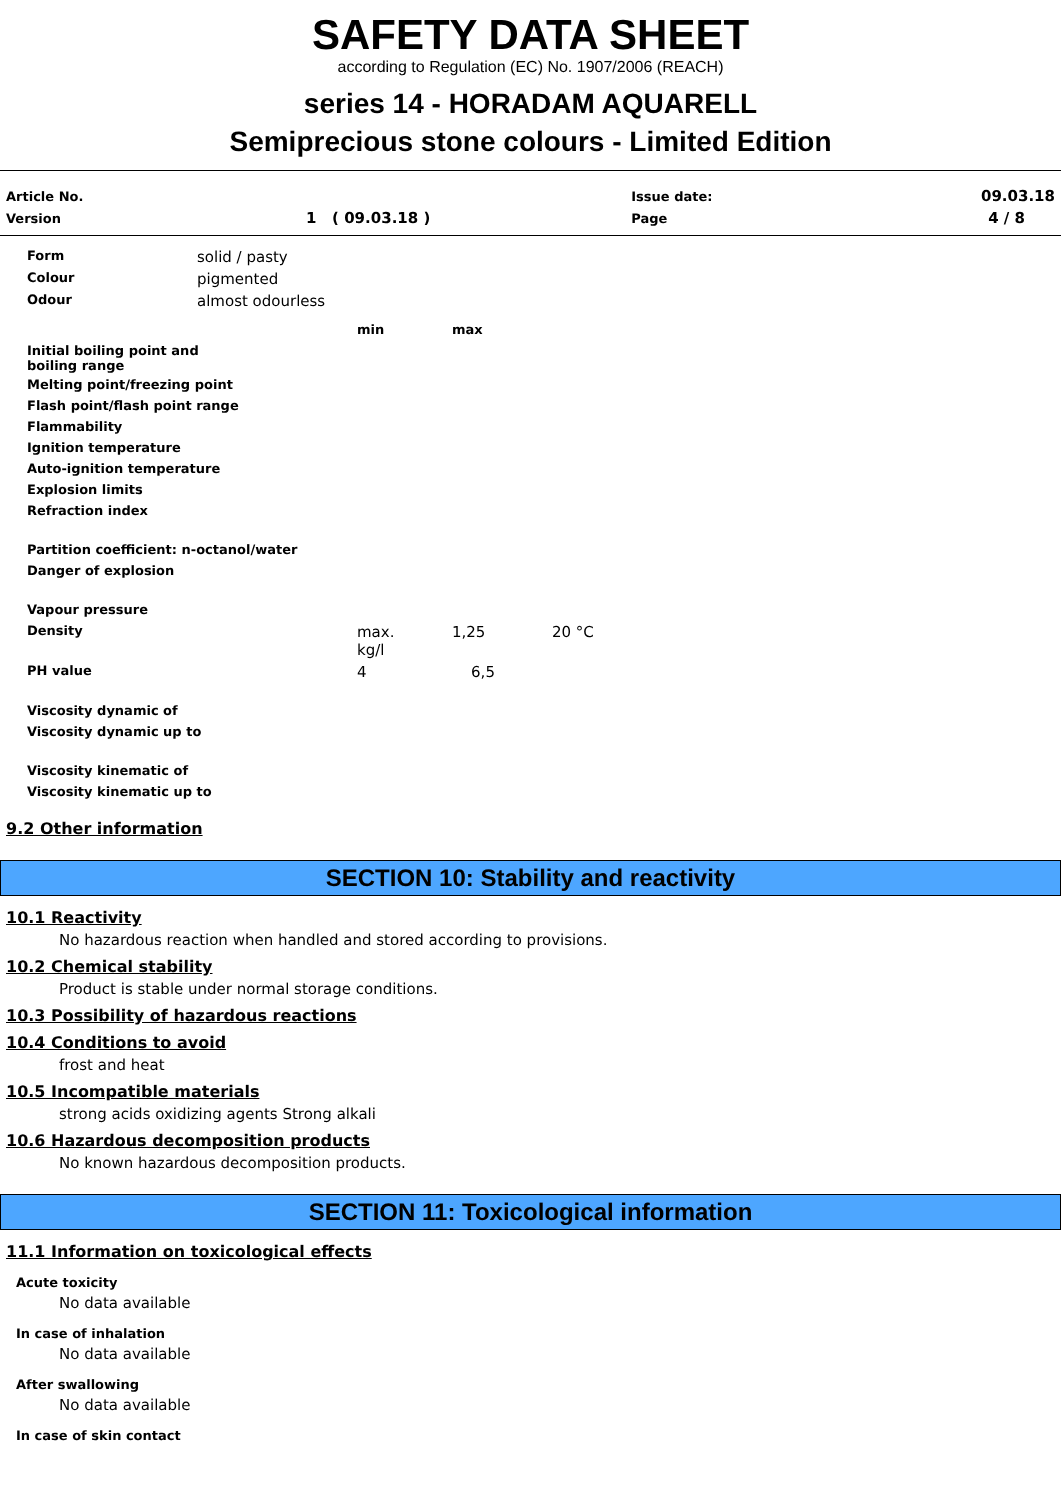SAFETY DATA SHEET
according to Regulation (EC) No. 1907/2006 (REACH)
series 14 - HORADAM AQUARELL
Semiprecious stone colours - Limited Edition
| Article No. | | Issue date: | 09.03.18 |
| Version | 1 ( 09.03.18 ) | Page | 4 / 8 |
| Form | solid / pasty | | | |
| Colour | pigmented | | | |
| Odour | almost odourless | | | |
| | | min | max | |
| Initial boiling point and boiling range | | | | |
| Melting point/freezing point | | | | |
| Flash point/flash point range | | | | |
| Flammability | | | | |
| Ignition temperature | | | | |
| Auto-ignition temperature | | | | |
| Explosion limits | | | | |
| Refraction index | | | | |
| Partition coefficient: n-octanol/water | | | | |
| Danger of explosion | | | | |
| Vapour pressure | | | | |
| Density | | max. kg/l | 1,25 | 20 °C |
| PH value | | 4 | 6,5 | |
| Viscosity dynamic of | | | | |
| Viscosity dynamic up to | | | | |
| Viscosity kinematic of | | | | |
| Viscosity kinematic up to | | | | |
9.2 Other information
SECTION 10: Stability and reactivity
10.1 Reactivity
No hazardous reaction when handled and stored according to provisions.
10.2 Chemical stability
Product is stable under normal storage conditions.
10.3 Possibility of hazardous reactions
10.4 Conditions to avoid
frost and heat
10.5 Incompatible materials
strong acids oxidizing agents Strong alkali
10.6 Hazardous decomposition products
No known hazardous decomposition products.
SECTION 11: Toxicological information
11.1 Information on toxicological effects
Acute toxicity
No data available
In case of inhalation
No data available
After swallowing
No data available
In case of skin contact